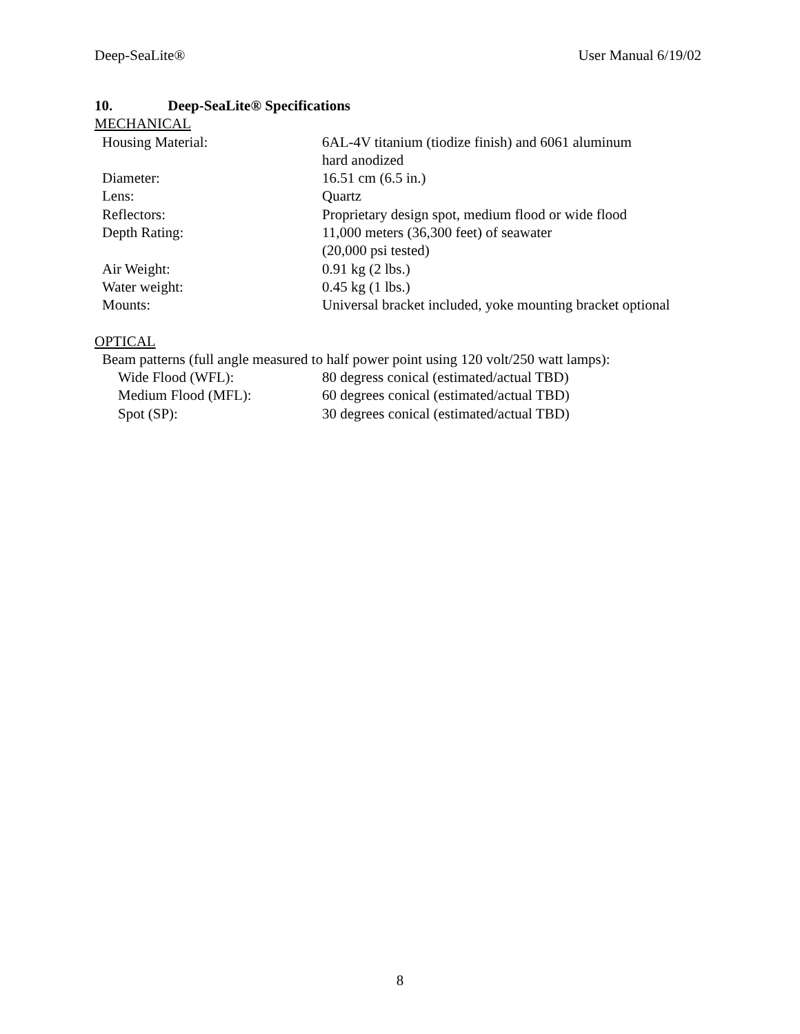Deep-SeaLite® User Manual 6/19/02
10. Deep-SeaLite® Specifications
MECHANICAL
Housing Material: 6AL-4V titanium (tiodize finish) and 6061 aluminum
hard anodized
Diameter: 16.51 cm (6.5 in.)
Lens: Quartz
Reflectors: Proprietary design spot, medium flood or wide flood
Depth Rating: 11,000 meters (36,300 feet) of seawater
(20,000 psi tested)
Air Weight: 0.91 kg (2 lbs.)
Water weight: 0.45 kg (1 lbs.)
Mounts: Universal bracket included, yoke mounting bracket optional
OPTICAL
Beam patterns (full angle measured to half power point using 120 volt/250 watt lamps):
Wide Flood (WFL): 80 degress conical (estimated/actual TBD)
Medium Flood (MFL): 60 degrees conical (estimated/actual TBD)
Spot (SP): 30 degrees conical (estimated/actual TBD)
8